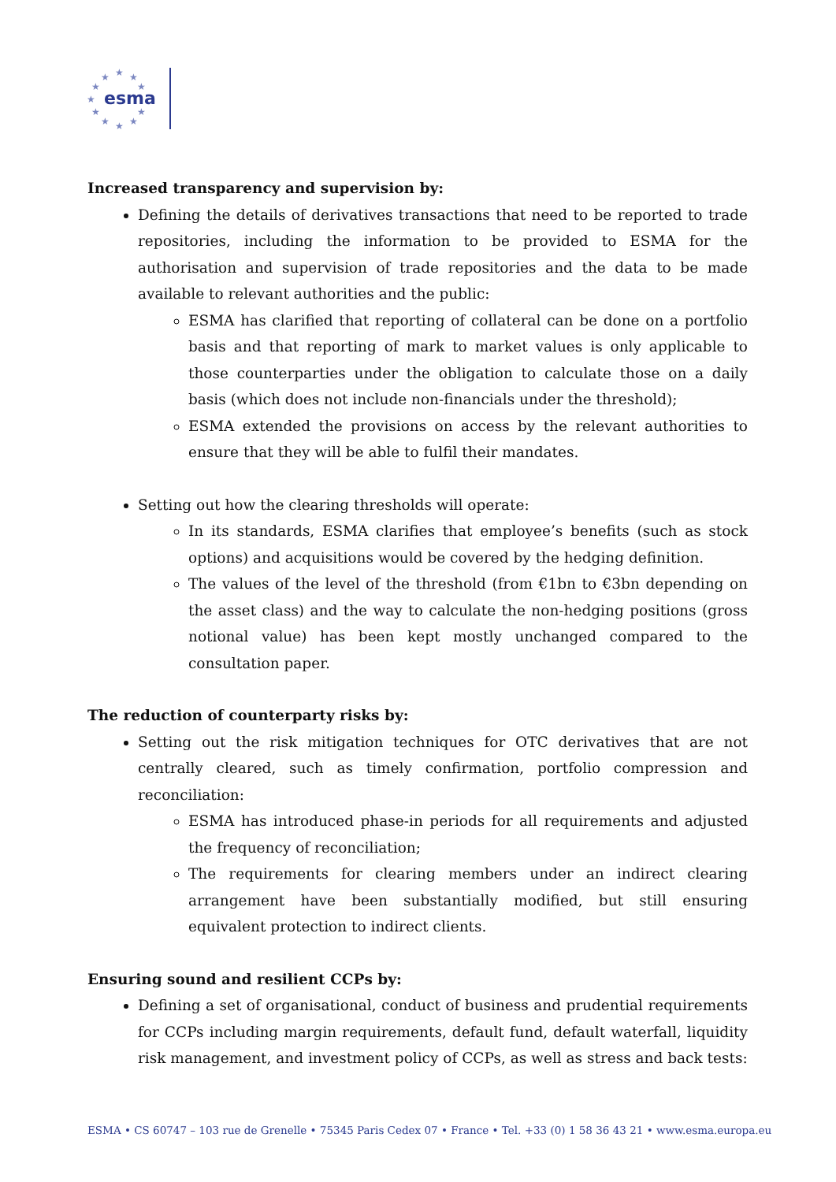★
★
★
★
★
★
★
★
★
★
★
esma
Increased transparency and supervision by:
Defining the details of derivatives transactions that need to be reported to trade repositories, including the information to be provided to ESMA for the authorisation and supervision of trade repositories and the data to be made available to relevant authorities and the public:
ESMA has clarified that reporting of collateral can be done on a portfolio basis and that reporting of mark to market values is only applicable to those counterparties under the obligation to calculate those on a daily basis (which does not include non-financials under the threshold);
ESMA extended the provisions on access by the relevant authorities to ensure that they will be able to fulfil their mandates.
Setting out how the clearing thresholds will operate:
In its standards, ESMA clarifies that employee’s benefits (such as stock options) and acquisitions would be covered by the hedging definition.
The values of the level of the threshold (from €1bn to €3bn depending on the asset class) and the way to calculate the non-hedging positions (gross notional value) has been kept mostly unchanged compared to the consultation paper.
The reduction of counterparty risks by:
Setting out the risk mitigation techniques for OTC derivatives that are not centrally cleared, such as timely confirmation, portfolio compression and reconciliation:
ESMA has introduced phase-in periods for all requirements and adjusted the frequency of reconciliation;
The requirements for clearing members under an indirect clearing arrangement have been substantially modified, but still ensuring equivalent protection to indirect clients.
Ensuring sound and resilient CCPs by:
Defining a set of organisational, conduct of business and prudential requirements for CCPs including margin requirements, default fund, default waterfall, liquidity risk management, and investment policy of CCPs, as well as stress and back tests:
ESMA • CS 60747 – 103 rue de Grenelle • 75345 Paris Cedex 07 • France • Tel. +33 (0) 1 58 36 43 21 • www.esma.europa.eu